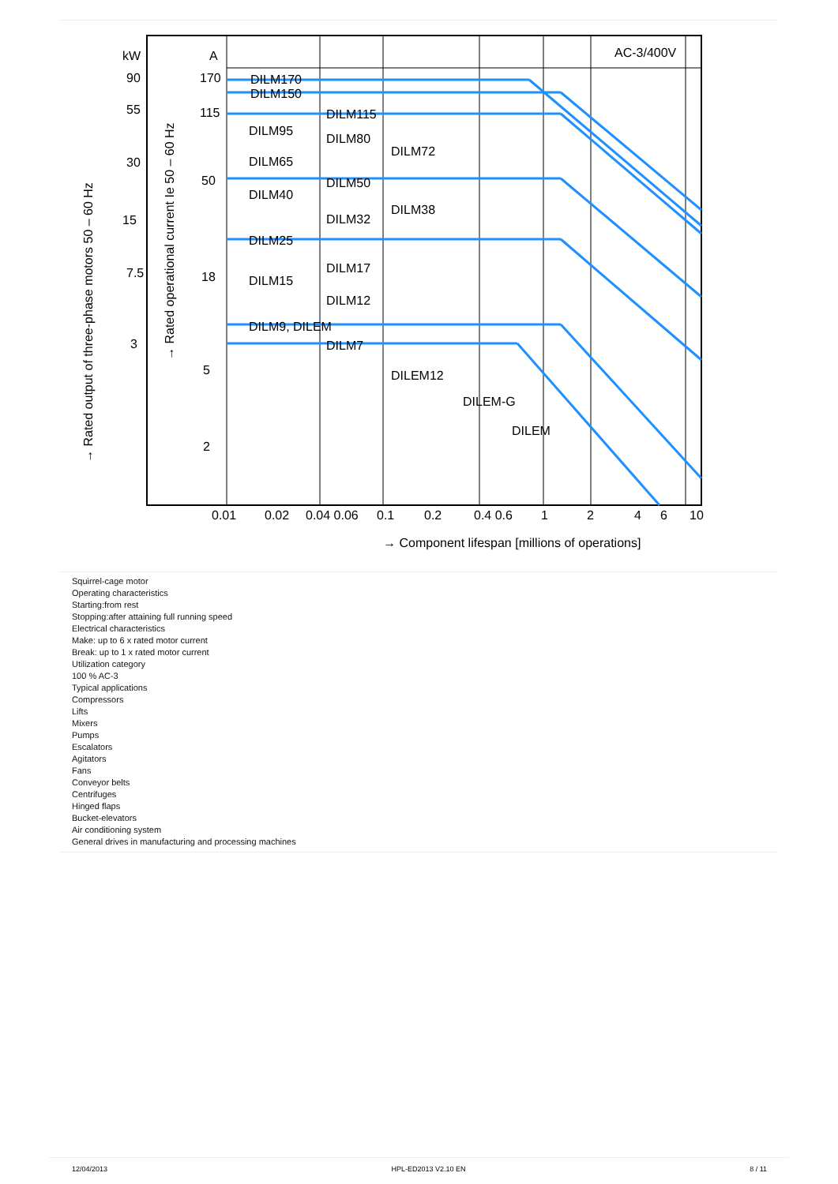kW
A
AC-3/400V
90
55
30
15
7.5
3
170
115
50
18
5
2
DILM170
DILM150
DILM115
DILM95
DILM80
DILM72
DILM65
DILM50
DILM40
DILM38
DILM32
DILM25
DILM17
DILM15
DILM12
DILM9, DILEM
DILM7
DILEM12
DILEM-G
DILEM
0.01
0.02
0.04 0.06
0.1
0.2
0.4 0.6
1
2
4
6
10
→ Component lifespan [millions of operations]
→ Rated output of three-phase motors 50 – 60 Hz
→ Rated operational current Ie 50 – 60 Hz
Squirrel-cage motor
Operating characteristics
Starting:from rest
Stopping:after attaining full running speed
Electrical characteristics
Make: up to 6 x rated motor current
Break: up to 1 x rated motor current
Utilization category
100 % AC-3
Typical applications
Compressors
Lifts
Mixers
Pumps
Escalators
Agitators
Fans
Conveyor belts
Centrifuges
Hinged flaps
Bucket-elevators
Air conditioning system
General drives in manufacturing and processing machines
12/04/2013 HPL-ED2013 V2.10 EN 8 / 11